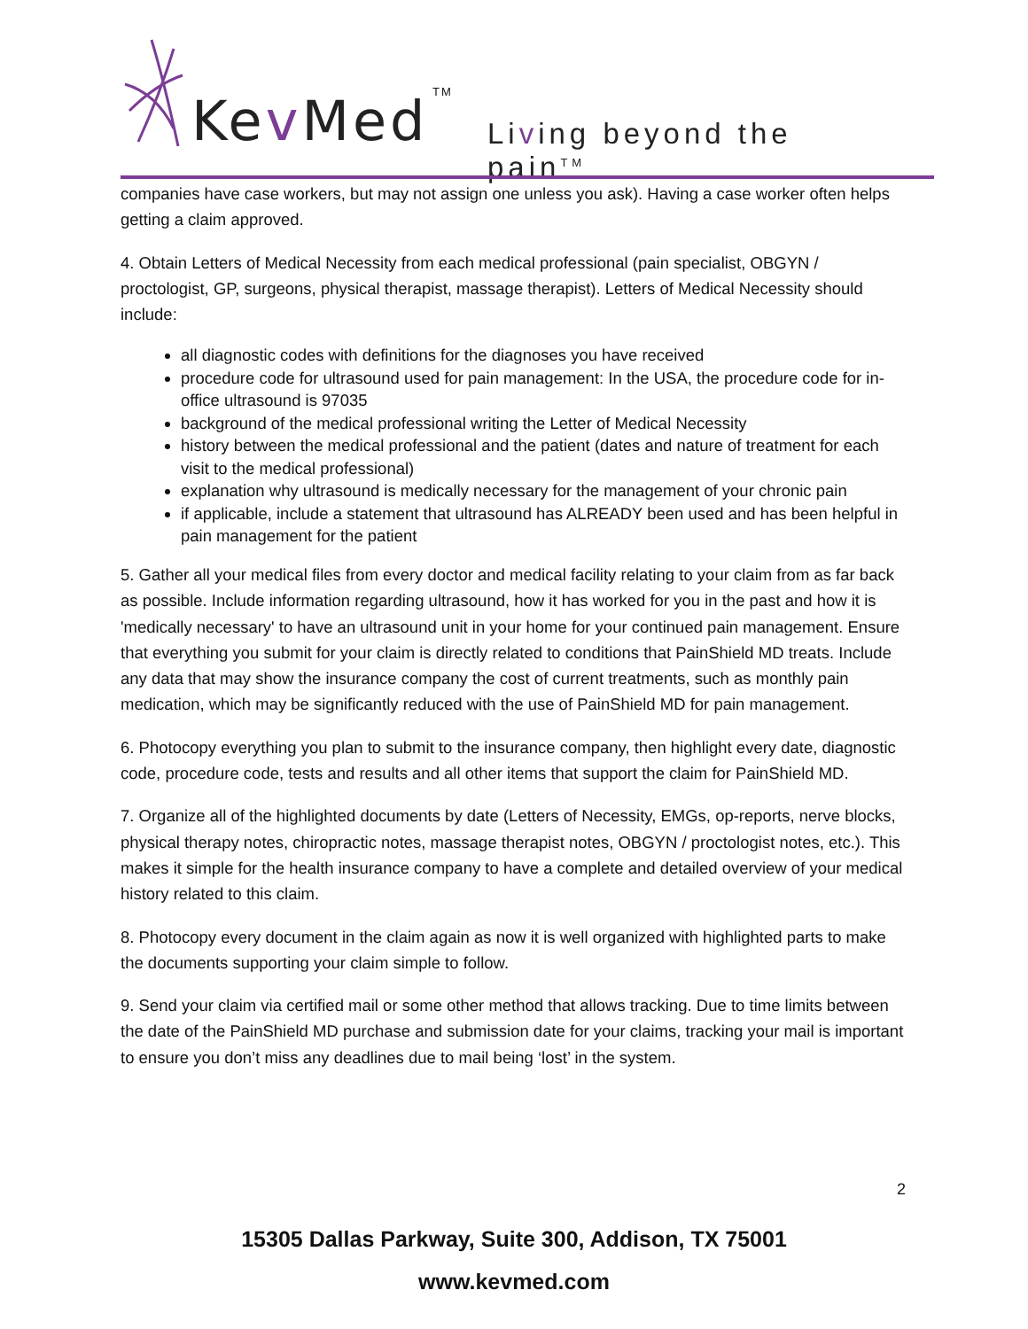Kev Med TM
Living beyond the pain<sup>TM</sup>
companies have case workers, but may not assign one unless you ask). Having a case worker often helps getting a claim approved.
4. Obtain Letters of Medical Necessity from each medical professional (pain specialist, OBGYN / proctologist, GP, surgeons, physical therapist, massage therapist). Letters of Medical Necessity should include:
all diagnostic codes with definitions for the diagnoses you have received
procedure code for ultrasound used for pain management: In the USA, the procedure code for in-office ultrasound is 97035
background of the medical professional writing the Letter of Medical Necessity
history between the medical professional and the patient (dates and nature of treatment for each visit to the medical professional)
explanation why ultrasound is medically necessary for the management of your chronic pain
if applicable, include a statement that ultrasound has ALREADY been used and has been helpful in pain management for the patient
5. Gather all your medical files from every doctor and medical facility relating to your claim from as far back as possible. Include information regarding ultrasound, how it has worked for you in the past and how it is 'medically necessary' to have an ultrasound unit in your home for your continued pain management. Ensure that everything you submit for your claim is directly related to conditions that PainShield MD treats. Include any data that may show the insurance company the cost of current treatments, such as monthly pain medication, which may be significantly reduced with the use of PainShield MD for pain management.
6. Photocopy everything you plan to submit to the insurance company, then highlight every date, diagnostic code, procedure code, tests and results and all other items that support the claim for PainShield MD.
7. Organize all of the highlighted documents by date (Letters of Necessity, EMGs, op-reports, nerve blocks, physical therapy notes, chiropractic notes, massage therapist notes, OBGYN / proctologist notes, etc.). This makes it simple for the health insurance company to have a complete and detailed overview of your medical history related to this claim.
8. Photocopy every document in the claim again as now it is well organized with highlighted parts to make the documents supporting your claim simple to follow.
9. Send your claim via certified mail or some other method that allows tracking. Due to time limits between the date of the PainShield MD purchase and submission date for your claims, tracking your mail is important to ensure you don’t miss any deadlines due to mail being ‘lost’ in the system.
2
15305 Dallas Parkway, Suite 300, Addison, TX 75001
www.kevmed.com